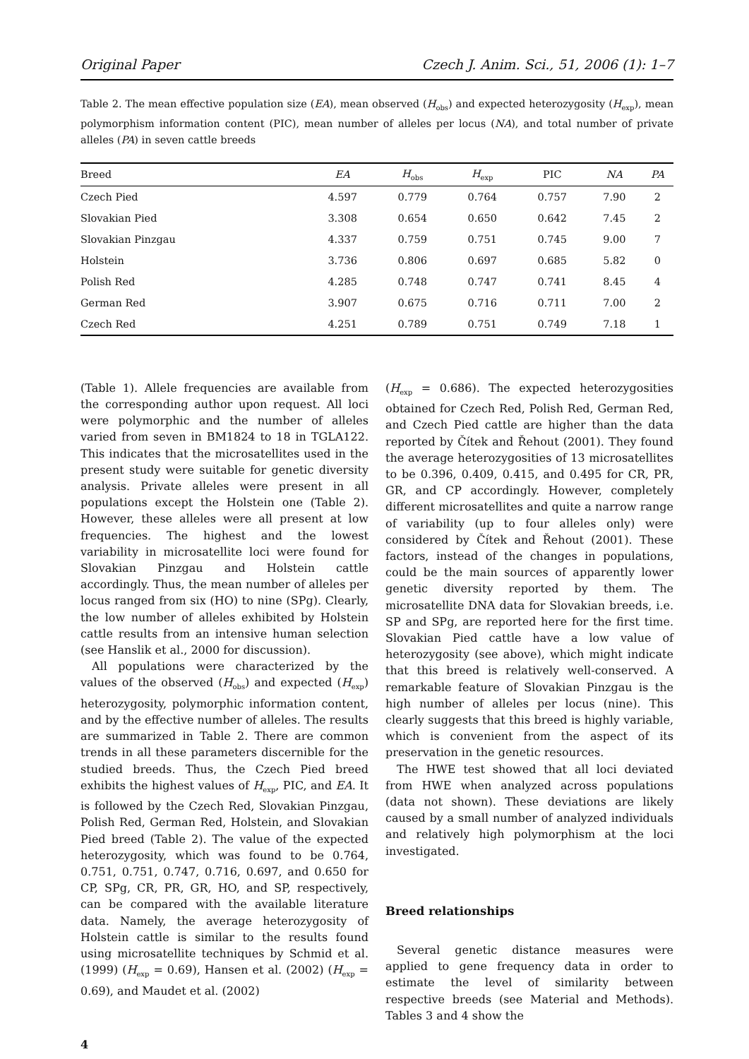Original Paper Czech J. Anim. Sci., 51, 2006 (1): 1–7
Table 2. The mean effective population size (EA), mean observed (H<sub>obs</sub>) and expected heterozygosity (H<sub>exp</sub>), mean polymorphism information content (PIC), mean number of alleles per locus (NA), and total number of private alleles (PA) in seven cattle breeds
| Breed | EA | H<sub>obs</sub> | H<sub>exp</sub> | PIC | NA | PA |
| --- | --- | --- | --- | --- | --- | --- |
| Czech Pied | 4.597 | 0.779 | 0.764 | 0.757 | 7.90 | 2 |
| Slovakian Pied | 3.308 | 0.654 | 0.650 | 0.642 | 7.45 | 2 |
| Slovakian Pinzgau | 4.337 | 0.759 | 0.751 | 0.745 | 9.00 | 7 |
| Holstein | 3.736 | 0.806 | 0.697 | 0.685 | 5.82 | 0 |
| Polish Red | 4.285 | 0.748 | 0.747 | 0.741 | 8.45 | 4 |
| German Red | 3.907 | 0.675 | 0.716 | 0.711 | 7.00 | 2 |
| Czech Red | 4.251 | 0.789 | 0.751 | 0.749 | 7.18 | 1 |
(Table 1). Allele frequencies are available from the corresponding author upon request. All loci were polymorphic and the number of alleles varied from seven in BM1824 to 18 in TGLA122. This indicates that the microsatellites used in the present study were suitable for genetic diversity analysis. Private alleles were present in all populations except the Holstein one (Table 2). However, these alleles were all present at low frequencies. The highest and the lowest variability in microsatellite loci were found for Slovakian Pinzgau and Holstein cattle accordingly. Thus, the mean number of alleles per locus ranged from six (HO) to nine (SPg). Clearly, the low number of alleles exhibited by Holstein cattle results from an intensive human selection (see Hanslik et al., 2000 for discussion).
All populations were characterized by the values of the observed (H<sub>obs</sub>) and expected (H<sub>exp</sub>) heterozygosity, polymorphic information content, and by the effective number of alleles. The results are summarized in Table 2. There are common trends in all these parameters discernible for the studied breeds. Thus, the Czech Pied breed exhibits the highest values of H<sub>exp</sub>, PIC, and EA. It is followed by the Czech Red, Slovakian Pinzgau, Polish Red, German Red, Holstein, and Slovakian Pied breed (Table 2). The value of the expected heterozygosity, which was found to be 0.764, 0.751, 0.751, 0.747, 0.716, 0.697, and 0.650 for CP, SPg, CR, PR, GR, HO, and SP, respectively, can be compared with the available literature data. Namely, the average heterozygosity of Holstein cattle is similar to the results found using microsatellite techniques by Schmid et al. (1999) (H<sub>exp</sub> = 0.69), Hansen et al. (2002) (H<sub>exp</sub> = 0.69), and Maudet et al. (2002)
(H<sub>exp</sub> = 0.686). The expected heterozygosities obtained for Czech Red, Polish Red, German Red, and Czech Pied cattle are higher than the data reported by Čítek and Řehout (2001). They found the average heterozygosities of 13 microsatellites to be 0.396, 0.409, 0.415, and 0.495 for CR, PR, GR, and CP accordingly. However, completely different microsatellites and quite a narrow range of variability (up to four alleles only) were considered by Čítek and Řehout (2001). These factors, instead of the changes in populations, could be the main sources of apparently lower genetic diversity reported by them. The microsatellite DNA data for Slovakian breeds, i.e. SP and SPg, are reported here for the first time. Slovakian Pied cattle have a low value of heterozygosity (see above), which might indicate that this breed is relatively well-conserved. A remarkable feature of Slovakian Pinzgau is the high number of alleles per locus (nine). This clearly suggests that this breed is highly variable, which is convenient from the aspect of its preservation in the genetic resources.
The HWE test showed that all loci deviated from HWE when analyzed across populations (data not shown). These deviations are likely caused by a small number of analyzed individuals and relatively high polymorphism at the loci investigated.
Breed relationships
Several genetic distance measures were applied to gene frequency data in order to estimate the level of similarity between respective breeds (see Material and Methods). Tables 3 and 4 show the
4